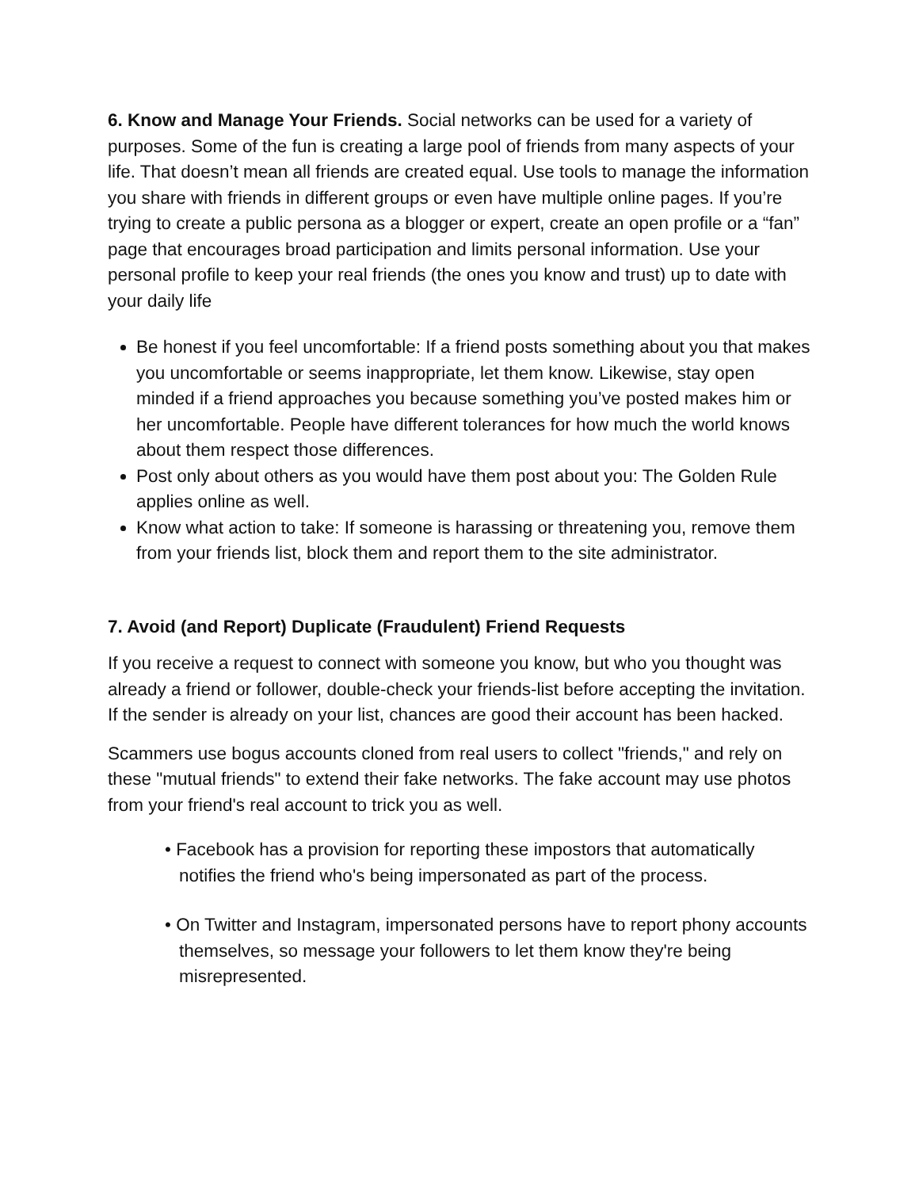6. Know and Manage Your Friends. Social networks can be used for a variety of purposes. Some of the fun is creating a large pool of friends from many aspects of your life. That doesn’t mean all friends are created equal. Use tools to manage the information you share with friends in different groups or even have multiple online pages. If you’re trying to create a public persona as a blogger or expert, create an open profile or a “fan” page that encourages broad participation and limits personal information. Use your personal profile to keep your real friends (the ones you know and trust) up to date with your daily life
Be honest if you feel uncomfortable: If a friend posts something about you that makes you uncomfortable or seems inappropriate, let them know. Likewise, stay open minded if a friend approaches you because something you’ve posted makes him or her uncomfortable. People have different tolerances for how much the world knows about them respect those differences.
Post only about others as you would have them post about you: The Golden Rule applies online as well.
Know what action to take: If someone is harassing or threatening you, remove them from your friends list, block them and report them to the site administrator.
7. Avoid (and Report) Duplicate (Fraudulent) Friend Requests
If you receive a request to connect with someone you know, but who you thought was already a friend or follower, double-check your friends-list before accepting the invitation. If the sender is already on your list, chances are good their account has been hacked.
Scammers use bogus accounts cloned from real users to collect "friends," and rely on these "mutual friends" to extend their fake networks. The fake account may use photos from your friend's real account to trick you as well.
• Facebook has a provision for reporting these impostors that automatically notifies the friend who's being impersonated as part of the process.
• On Twitter and Instagram, impersonated persons have to report phony accounts themselves, so message your followers to let them know they're being misrepresented.